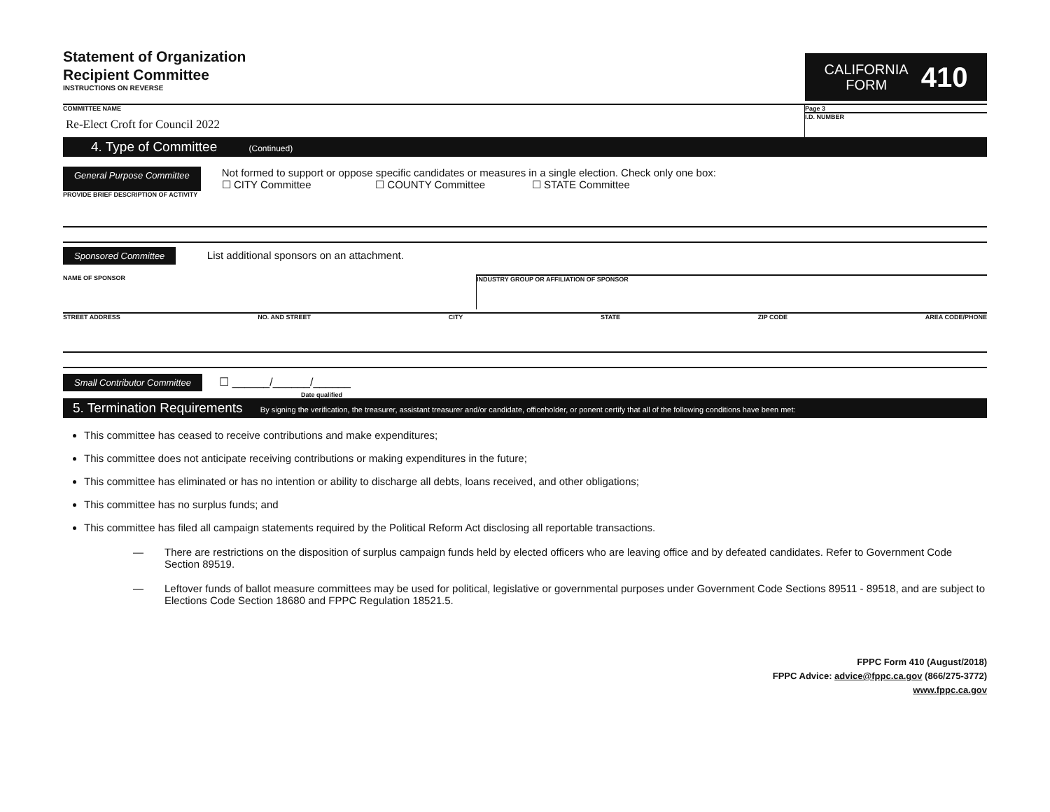Statement of Organization
Recipient Committee
INSTRUCTIONS ON REVERSE
CALIFORNIA
FORM
410
COMMITTEE NAME
Re-Elect Croft for Council 2022
Page 3
I.D. NUMBER
4. Type of Committee (Continued)
General Purpose Committee
Not formed to support or oppose specific candidates or measures in a single election. Check only one box:
☐ CITY Committee ☐ COUNTY Committee ☐ STATE Committee
PROVIDE BRIEF DESCRIPTION OF ACTIVITY
Sponsored Committee List additional sponsors on an attachment.
NAME OF SPONSOR INDUSTRY GROUP OR AFFILIATION OF SPONSOR
STREET ADDRESS NO. AND STREET CITY STATE ZIP CODE AREA CODE/PHONE
Small Contributor Committee ☐ ______/______/______
Date qualified
5. Termination Requirements By signing the verification, the treasurer, assistant treasurer and/or candidate, officeholder, or ponent certify that all of the following conditions have been met:
This committee has ceased to receive contributions and make expenditures;
This committee does not anticipate receiving contributions or making expenditures in the future;
This committee has eliminated or has no intention or ability to discharge all debts, loans received, and other obligations;
This committee has no surplus funds; and
This committee has filed all campaign statements required by the Political Reform Act disclosing all reportable transactions.
— There are restrictions on the disposition of surplus campaign funds held by elected officers who are leaving office and by defeated candidates. Refer to Government Code Section 89519.
— Leftover funds of ballot measure committees may be used for political, legislative or governmental purposes under Government Code Sections 89511 - 89518, and are subject to Elections Code Section 18680 and FPPC Regulation 18521.5.
FPPC Form 410 (August/2018)
FPPC Advice: advice@fppc.ca.gov (866/275-3772)
www.fppc.ca.gov